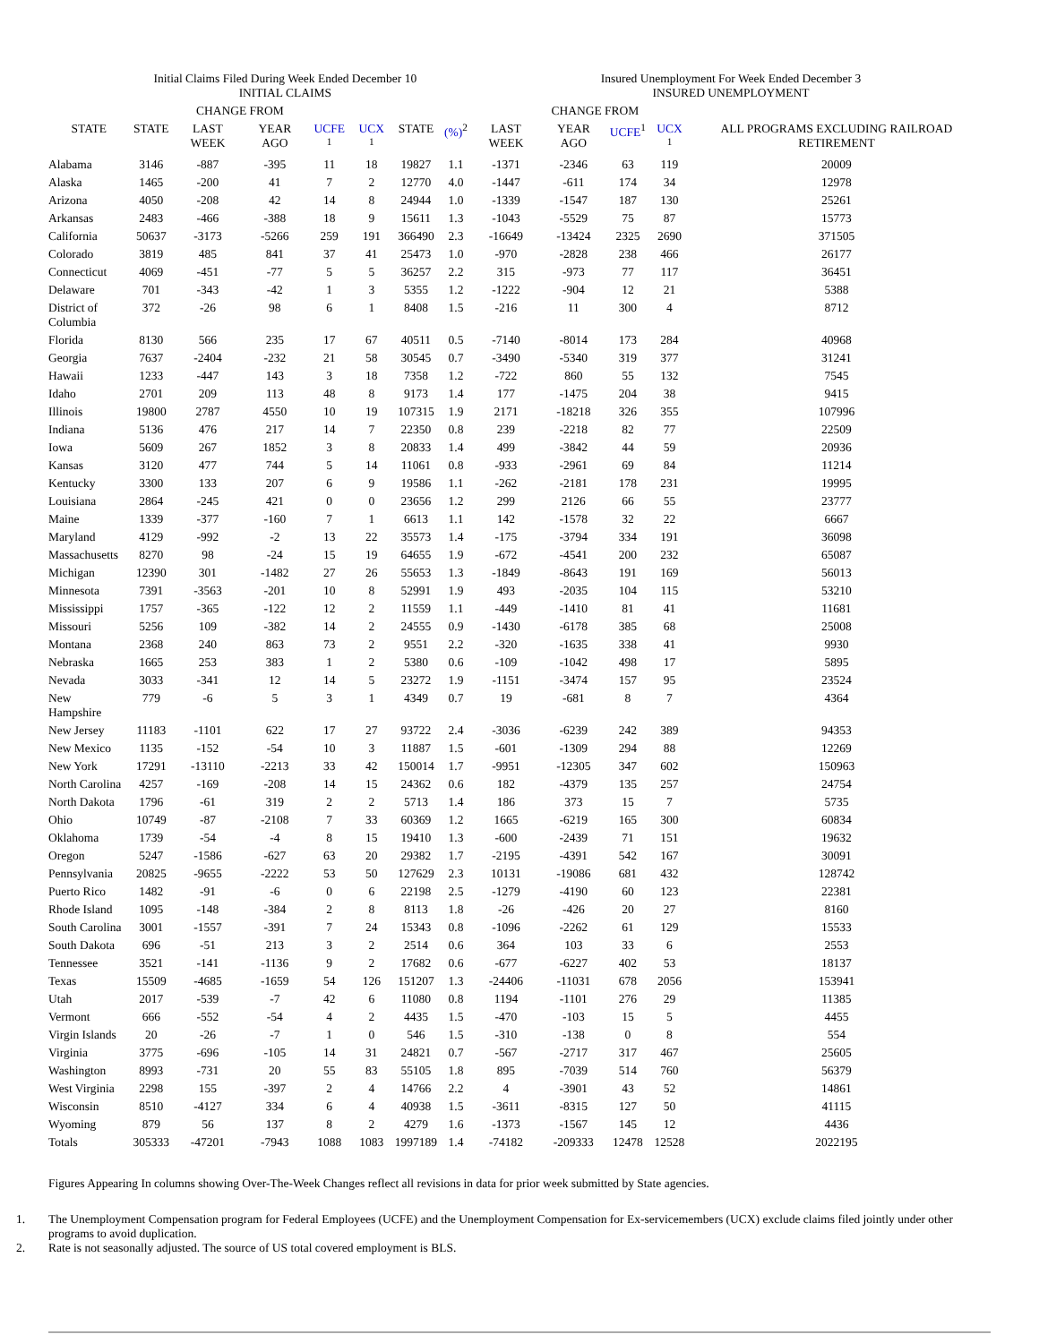| | Initial Claims Filed During Week Ended December 10 INITIAL CLAIMS | | | | | | | Insured Unemployment For Week Ended December 3 INSURED UNEMPLOYMENT | | | | | |
| --- | --- | --- | --- | --- | --- | --- | --- | --- | --- | --- | --- | --- | --- |
| | | CHANGE FROM | | | | | | | CHANGE FROM | | | | |
| STATE | STATE | LAST WEEK | YEAR AGO | UCFE <sup>1</sup> | UCX <sup>1</sup> | STATE | (%)<sup>2</sup> | LAST WEEK | YEAR AGO | UCFE<sup>1</sup> | UCX <sup>1</sup> | ALL PROGRAMS EXCLUDING RAILROAD RETIREMENT | |
| Alabama | 3146 | -887 | -395 | 11 | 18 | 19827 | 1.1 | -1371 | -2346 | 63 | 119 | 20009 | |
| Alaska | 1465 | -200 | 41 | 7 | 2 | 12770 | 4.0 | -1447 | -611 | 174 | 34 | 12978 | |
| Arizona | 4050 | -208 | 42 | 14 | 8 | 24944 | 1.0 | -1339 | -1547 | 187 | 130 | 25261 | |
| Arkansas | 2483 | -466 | -388 | 18 | 9 | 15611 | 1.3 | -1043 | -5529 | 75 | 87 | 15773 | |
| California | 50637 | -3173 | -5266 | 259 | 191 | 366490 | 2.3 | -16649 | -13424 | 2325 | 2690 | 371505 | |
| Colorado | 3819 | 485 | 841 | 37 | 41 | 25473 | 1.0 | -970 | -2828 | 238 | 466 | 26177 | |
| Connecticut | 4069 | -451 | -77 | 5 | 5 | 36257 | 2.2 | 315 | -973 | 77 | 117 | 36451 | |
| Delaware | 701 | -343 | -42 | 1 | 3 | 5355 | 1.2 | -1222 | -904 | 12 | 21 | 5388 | |
| District of Columbia | 372 | -26 | 98 | 6 | 1 | 8408 | 1.5 | -216 | 11 | 300 | 4 | 8712 | |
| Florida | 8130 | 566 | 235 | 17 | 67 | 40511 | 0.5 | -7140 | -8014 | 173 | 284 | 40968 | |
| Georgia | 7637 | -2404 | -232 | 21 | 58 | 30545 | 0.7 | -3490 | -5340 | 319 | 377 | 31241 | |
| Hawaii | 1233 | -447 | 143 | 3 | 18 | 7358 | 1.2 | -722 | 860 | 55 | 132 | 7545 | |
| Idaho | 2701 | 209 | 113 | 48 | 8 | 9173 | 1.4 | 177 | -1475 | 204 | 38 | 9415 | |
| Illinois | 19800 | 2787 | 4550 | 10 | 19 | 107315 | 1.9 | 2171 | -18218 | 326 | 355 | 107996 | |
| Indiana | 5136 | 476 | 217 | 14 | 7 | 22350 | 0.8 | 239 | -2218 | 82 | 77 | 22509 | |
| Iowa | 5609 | 267 | 1852 | 3 | 8 | 20833 | 1.4 | 499 | -3842 | 44 | 59 | 20936 | |
| Kansas | 3120 | 477 | 744 | 5 | 14 | 11061 | 0.8 | -933 | -2961 | 69 | 84 | 11214 | |
| Kentucky | 3300 | 133 | 207 | 6 | 9 | 19586 | 1.1 | -262 | -2181 | 178 | 231 | 19995 | |
| Louisiana | 2864 | -245 | 421 | 0 | 0 | 23656 | 1.2 | 299 | 2126 | 66 | 55 | 23777 | |
| Maine | 1339 | -377 | -160 | 7 | 1 | 6613 | 1.1 | 142 | -1578 | 32 | 22 | 6667 | |
| Maryland | 4129 | -992 | -2 | 13 | 22 | 35573 | 1.4 | -175 | -3794 | 334 | 191 | 36098 | |
| Massachusetts | 8270 | 98 | -24 | 15 | 19 | 64655 | 1.9 | -672 | -4541 | 200 | 232 | 65087 | |
| Michigan | 12390 | 301 | -1482 | 27 | 26 | 55653 | 1.3 | -1849 | -8643 | 191 | 169 | 56013 | |
| Minnesota | 7391 | -3563 | -201 | 10 | 8 | 52991 | 1.9 | 493 | -2035 | 104 | 115 | 53210 | |
| Mississippi | 1757 | -365 | -122 | 12 | 2 | 11559 | 1.1 | -449 | -1410 | 81 | 41 | 11681 | |
| Missouri | 5256 | 109 | -382 | 14 | 2 | 24555 | 0.9 | -1430 | -6178 | 385 | 68 | 25008 | |
| Montana | 2368 | 240 | 863 | 73 | 2 | 9551 | 2.2 | -320 | -1635 | 338 | 41 | 9930 | |
| Nebraska | 1665 | 253 | 383 | 1 | 2 | 5380 | 0.6 | -109 | -1042 | 498 | 17 | 5895 | |
| Nevada | 3033 | -341 | 12 | 14 | 5 | 23272 | 1.9 | -1151 | -3474 | 157 | 95 | 23524 | |
| New Hampshire | 779 | -6 | 5 | 3 | 1 | 4349 | 0.7 | 19 | -681 | 8 | 7 | 4364 | |
| New Jersey | 11183 | -1101 | 622 | 17 | 27 | 93722 | 2.4 | -3036 | -6239 | 242 | 389 | 94353 | |
| New Mexico | 1135 | -152 | -54 | 10 | 3 | 11887 | 1.5 | -601 | -1309 | 294 | 88 | 12269 | |
| New York | 17291 | -13110 | -2213 | 33 | 42 | 150014 | 1.7 | -9951 | -12305 | 347 | 602 | 150963 | |
| North Carolina | 4257 | -169 | -208 | 14 | 15 | 24362 | 0.6 | 182 | -4379 | 135 | 257 | 24754 | |
| North Dakota | 1796 | -61 | 319 | 2 | 2 | 5713 | 1.4 | 186 | 373 | 15 | 7 | 5735 | |
| Ohio | 10749 | -87 | -2108 | 7 | 33 | 60369 | 1.2 | 1665 | -6219 | 165 | 300 | 60834 | |
| Oklahoma | 1739 | -54 | -4 | 8 | 15 | 19410 | 1.3 | -600 | -2439 | 71 | 151 | 19632 | |
| Oregon | 5247 | -1586 | -627 | 63 | 20 | 29382 | 1.7 | -2195 | -4391 | 542 | 167 | 30091 | |
| Pennsylvania | 20825 | -9655 | -2222 | 53 | 50 | 127629 | 2.3 | 10131 | -19086 | 681 | 432 | 128742 | |
| Puerto Rico | 1482 | -91 | -6 | 0 | 6 | 22198 | 2.5 | -1279 | -4190 | 60 | 123 | 22381 | |
| Rhode Island | 1095 | -148 | -384 | 2 | 8 | 8113 | 1.8 | -26 | -426 | 20 | 27 | 8160 | |
| South Carolina | 3001 | -1557 | -391 | 7 | 24 | 15343 | 0.8 | -1096 | -2262 | 61 | 129 | 15533 | |
| South Dakota | 696 | -51 | 213 | 3 | 2 | 2514 | 0.6 | 364 | 103 | 33 | 6 | 2553 | |
| Tennessee | 3521 | -141 | -1136 | 9 | 2 | 17682 | 0.6 | -677 | -6227 | 402 | 53 | 18137 | |
| Texas | 15509 | -4685 | -1659 | 54 | 126 | 151207 | 1.3 | -24406 | -11031 | 678 | 2056 | 153941 | |
| Utah | 2017 | -539 | -7 | 42 | 6 | 11080 | 0.8 | 1194 | -1101 | 276 | 29 | 11385 | |
| Vermont | 666 | -552 | -54 | 4 | 2 | 4435 | 1.5 | -470 | -103 | 15 | 5 | 4455 | |
| Virgin Islands | 20 | -26 | -7 | 1 | 0 | 546 | 1.5 | -310 | -138 | 0 | 8 | 554 | |
| Virginia | 3775 | -696 | -105 | 14 | 31 | 24821 | 0.7 | -567 | -2717 | 317 | 467 | 25605 | |
| Washington | 8993 | -731 | 20 | 55 | 83 | 55105 | 1.8 | 895 | -7039 | 514 | 760 | 56379 | |
| West Virginia | 2298 | 155 | -397 | 2 | 4 | 14766 | 2.2 | 4 | -3901 | 43 | 52 | 14861 | |
| Wisconsin | 8510 | -4127 | 334 | 6 | 4 | 40938 | 1.5 | -3611 | -8315 | 127 | 50 | 41115 | |
| Wyoming | 879 | 56 | 137 | 8 | 2 | 4279 | 1.6 | -1373 | -1567 | 145 | 12 | 4436 | |
| Totals | 305333 | -47201 | -7943 | 1088 | 1083 | 1997189 | 1.4 | -74182 | -209333 | 12478 | 12528 | 2022195 | |
Figures Appearing In columns showing Over-The-Week Changes reflect all revisions in data for prior week submitted by State agencies.
1. The Unemployment Compensation program for Federal Employees (UCFE) and the Unemployment Compensation for Ex-servicemembers (UCX) exclude claims filed jointly under other programs to avoid duplication.
2. Rate is not seasonally adjusted. The source of US total covered employment is BLS.